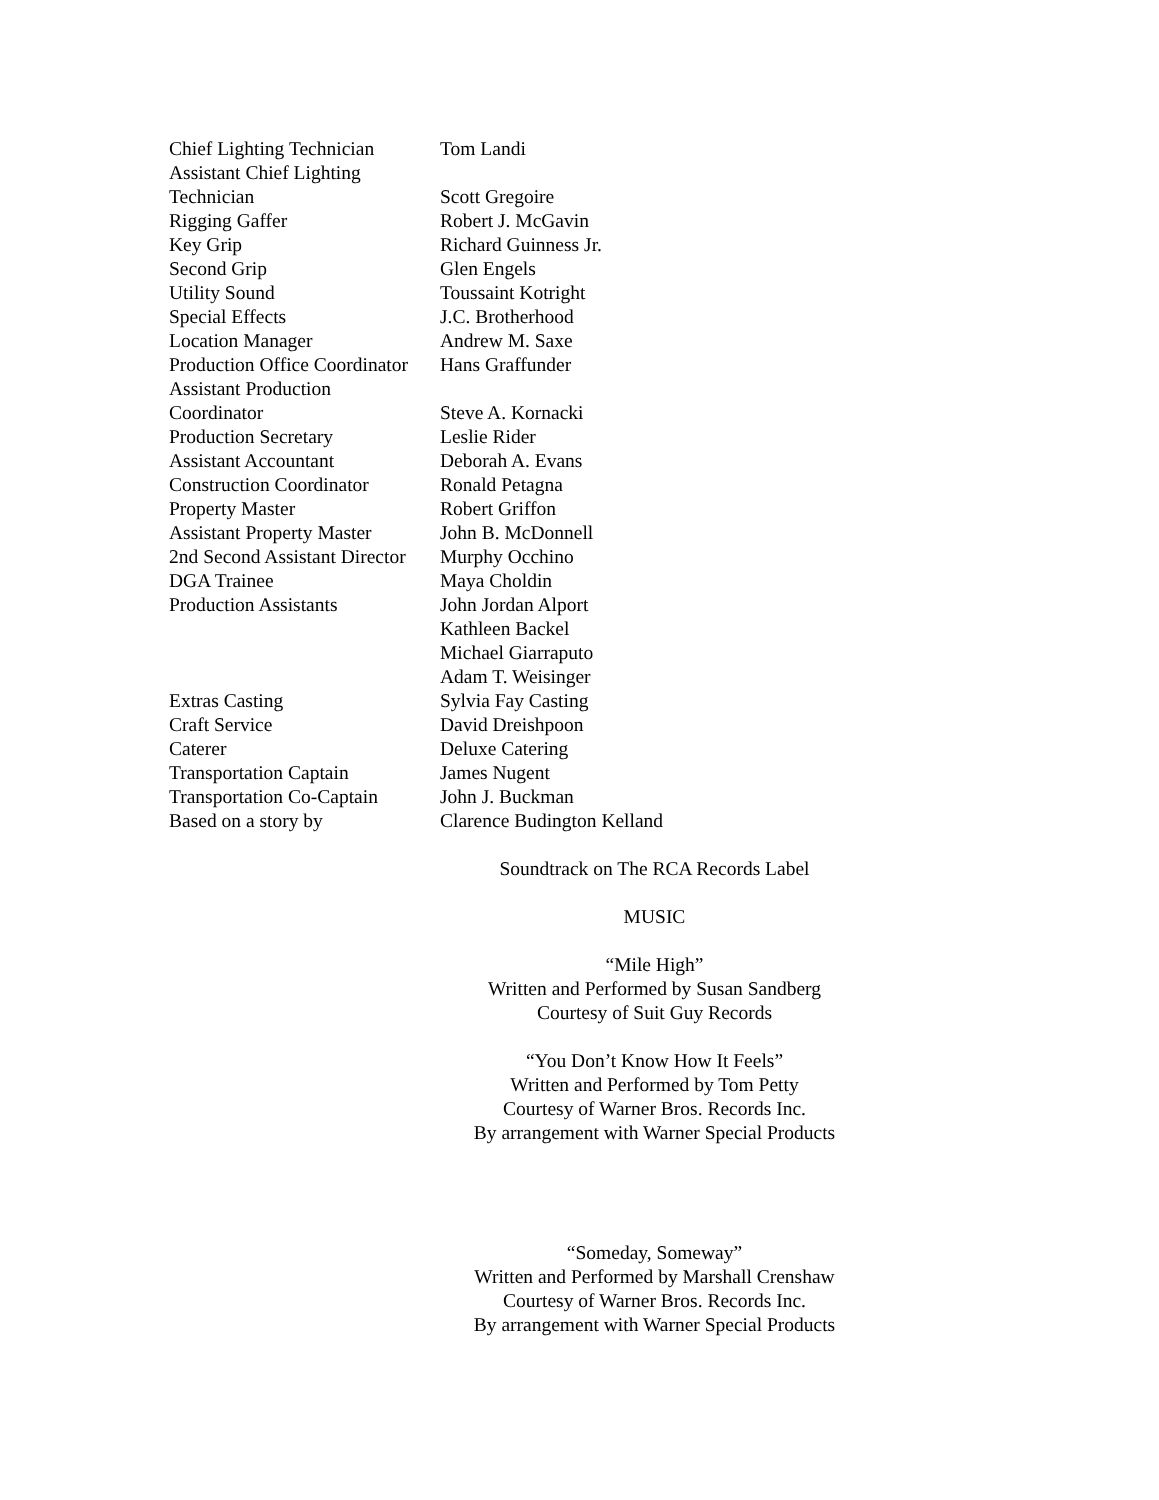| Chief Lighting Technician | Tom Landi |
| Assistant Chief Lighting Technician | Scott Gregoire |
| Rigging Gaffer | Robert J. McGavin |
| Key Grip | Richard Guinness Jr. |
| Second Grip | Glen Engels |
| Utility Sound | Toussaint Kotright |
| Special Effects | J.C. Brotherhood |
| Location Manager | Andrew M. Saxe |
| Production Office Coordinator | Hans Graffunder |
| Assistant Production Coordinator | Steve A. Kornacki |
| Production Secretary | Leslie Rider |
| Assistant Accountant | Deborah A. Evans |
| Construction Coordinator | Ronald Petagna |
| Property Master | Robert Griffon |
| Assistant Property Master | John B. McDonnell |
| 2nd Second Assistant Director | Murphy Occhino |
| DGA Trainee | Maya Choldin |
| Production Assistants | John Jordan Alport Kathleen Backel Michael Giarraputo Adam T. Weisinger |
| Extras Casting | Sylvia Fay Casting |
| Craft Service | David Dreishpoon |
| Caterer | Deluxe Catering |
| Transportation Captain | James Nugent |
| Transportation Co-Captain | John J. Buckman |
| Based on a story by | Clarence Budington Kelland |
Soundtrack on The RCA Records Label
MUSIC
“Mile High”
Written and Performed by Susan Sandberg
Courtesy of Suit Guy Records
“You Don’t Know How It Feels”
Written and Performed by Tom Petty
Courtesy of Warner Bros. Records Inc.
By arrangement with Warner Special Products
“Someday, Someway”
Written and Performed by Marshall Crenshaw
Courtesy of Warner Bros. Records Inc.
By arrangement with Warner Special Products